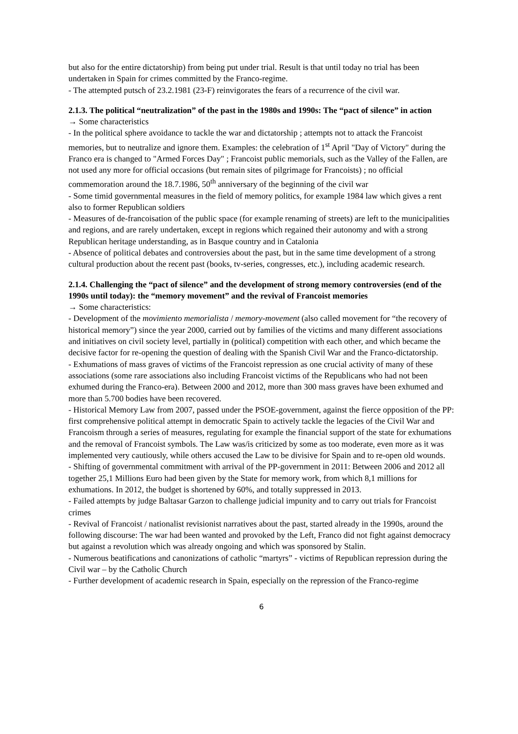but also for the entire dictatorship) from being put under trial. Result is that until today no trial has been undertaken in Spain for crimes committed by the Franco-regime.
- The attempted putsch of 23.2.1981 (23-F) reinvigorates the fears of a recurrence of the civil war.
2.1.3. The political “neutralization” of the past in the 1980s and 1990s: The “pact of silence” in action
→ Some characteristics
- In the political sphere avoidance to tackle the war and dictatorship ; attempts not to attack the Francoist memories, but to neutralize and ignore them. Examples: the celebration of 1<sup>st</sup> April "Day of Victory" during the Franco era is changed to "Armed Forces Day" ; Francoist public memorials, such as the Valley of the Fallen, are not used any more for official occasions (but remain sites of pilgrimage for Francoists) ; no official commemoration around the 18.7.1986, 50<sup>th</sup> anniversary of the beginning of the civil war
- Some timid governmental measures in the field of memory politics, for example 1984 law which gives a rent also to former Republican soldiers
- Measures of de-francoisation of the public space (for example renaming of streets) are left to the municipalities and regions, and are rarely undertaken, except in regions which regained their autonomy and with a strong Republican heritage understanding, as in Basque country and in Catalonia
- Absence of political debates and controversies about the past, but in the same time development of a strong cultural production about the recent past (books, tv-series, congresses, etc.), including academic research.
2.1.4. Challenging the “pact of silence” and the development of strong memory controversies (end of the 1990s until today): the “memory movement” and the revival of Francoist memories
→ Some characteristics:
- Development of the movimiento memorialista / memory-movement (also called movement for “the recovery of historical memory”) since the year 2000, carried out by families of the victims and many different associations and initiatives on civil society level, partially in (political) competition with each other, and which became the decisive factor for re-opening the question of dealing with the Spanish Civil War and the Franco-dictatorship.
- Exhumations of mass graves of victims of the Francoist repression as one crucial activity of many of these associations (some rare associations also including Francoist victims of the Republicans who had not been exhumed during the Franco-era). Between 2000 and 2012, more than 300 mass graves have been exhumed and more than 5.700 bodies have been recovered.
- Historical Memory Law from 2007, passed under the PSOE-government, against the fierce opposition of the PP: first comprehensive political attempt in democratic Spain to actively tackle the legacies of the Civil War and Francoism through a series of measures, regulating for example the financial support of the state for exhumations and the removal of Francoist symbols. The Law was/is criticized by some as too moderate, even more as it was implemented very cautiously, while others accused the Law to be divisive for Spain and to re-open old wounds.
- Shifting of governmental commitment with arrival of the PP-government in 2011: Between 2006 and 2012 all together 25,1 Millions Euro had been given by the State for memory work, from which 8,1 millions for exhumations. In 2012, the budget is shortened by 60%, and totally suppressed in 2013.
- Failed attempts by judge Baltasar Garzon to challenge judicial impunity and to carry out trials for Francoist crimes
- Revival of Francoist / nationalist revisionist narratives about the past, started already in the 1990s, around the following discourse: The war had been wanted and provoked by the Left, Franco did not fight against democracy but against a revolution which was already ongoing and which was sponsored by Stalin.
- Numerous beatifications and canonizations of catholic “martyrs” - victims of Republican repression during the Civil war – by the Catholic Church
- Further development of academic research in Spain, especially on the repression of the Franco-regime
6